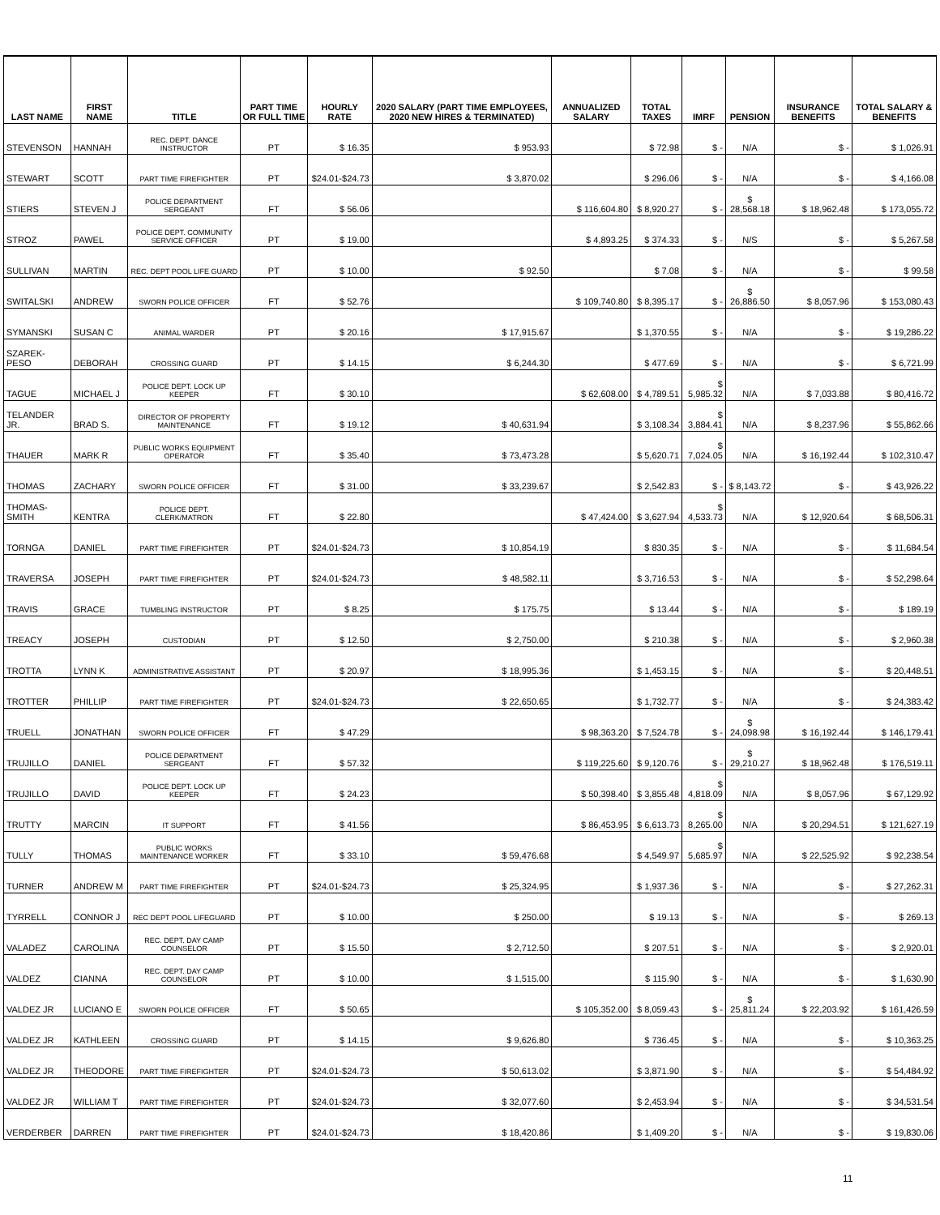| LAST NAME | FIRST NAME | TITLE | PART TIME OR FULL TIME | HOURLY RATE | 2020 SALARY (PART TIME EMPLOYEES, 2020 NEW HIRES & TERMINATED) | ANNUALIZED SALARY | TOTAL TAXES | IMRF | PENSION | INSURANCE BENEFITS | TOTAL SALARY & BENEFITS |
| --- | --- | --- | --- | --- | --- | --- | --- | --- | --- | --- | --- |
| STEVENSON | HANNAH | REC. DEPT. DANCE INSTRUCTOR | PT | $ 16.35 | $ 953.93 | | $ 72.98 | $ - | N/A | $ - | $ 1,026.91 |
| STEWART | SCOTT | PART TIME FIREFIGHTER | PT | $24.01-$24.73 | $ 3,870.02 | | $ 296.06 | $ - | N/A | $ - | $ 4,166.08 |
| STIERS | STEVEN J | POLICE DEPARTMENT SERGEANT | FT | $ 56.06 | | $ 116,604.80 | $ 8,920.27 | $ - | $ 28,568.18 | $ 18,962.48 | $ 173,055.72 |
| STROZ | PAWEL | POLICE DEPT. COMMUNITY SERVICE OFFICER | PT | $ 19.00 | | $ 4,893.25 | $ 374.33 | $ - | N/S | $ - | $ 5,267.58 |
| SULLIVAN | MARTIN | REC. DEPT POOL LIFE GUARD | PT | $ 10.00 | $ 92.50 | | $ 7.08 | $ - | N/A | $ - | $ 99.58 |
| SWITALSKI | ANDREW | SWORN POLICE OFFICER | FT | $ 52.76 | | $ 109,740.80 | $ 8,395.17 | $ - | $ 26,886.50 | $ 8,057.96 | $ 153,080.43 |
| SYMANSKI | SUSAN C | ANIMAL WARDER | PT | $ 20.16 | $ 17,915.67 | | $ 1,370.55 | $ - | N/A | $ - | $ 19,286.22 |
| SZAREK-PESO | DEBORAH | CROSSING GUARD | PT | $ 14.15 | $ 6,244.30 | | $ 477.69 | $ - | N/A | $ - | $ 6,721.99 |
| TAGUE | MICHAEL J | POLICE DEPT. LOCK UP KEEPER | FT | $ 30.10 | | $ 62,608.00 | $ 4,789.51 | $ 5,985.32 | N/A | $ 7,033.88 | $ 80,416.72 |
| TELANDER JR. | BRAD S. | DIRECTOR OF PROPERTY MAINTENANCE | FT | $ 19.12 | $ 40,631.94 | | $ 3,108.34 | $ 3,884.41 | N/A | $ 8,237.96 | $ 55,862.66 |
| THAUER | MARK R | PUBLIC WORKS EQUIPMENT OPERATOR | FT | $ 35.40 | $ 73,473.28 | | $ 5,620.71 | $ 7,024.05 | N/A | $ 16,192.44 | $ 102,310.47 |
| THOMAS | ZACHARY | SWORN POLICE OFFICER | FT | $ 31.00 | $ 33,239.67 | | $ 2,542.83 | $ - | $ 8,143.72 | $ - | $ 43,926.22 |
| THOMAS-SMITH | KENTRA | POLICE DEPT. CLERK/MATRON | FT | $ 22.80 | | $ 47,424.00 | $ 3,627.94 | $ 4,533.73 | N/A | $ 12,920.64 | $ 68,506.31 |
| TORNGA | DANIEL | PART TIME FIREFIGHTER | PT | $24.01-$24.73 | $ 10,854.19 | | $ 830.35 | $ - | N/A | $ - | $ 11,684.54 |
| TRAVERSA | JOSEPH | PART TIME FIREFIGHTER | PT | $24.01-$24.73 | $ 48,582.11 | | $ 3,716.53 | $ - | N/A | $ - | $ 52,298.64 |
| TRAVIS | GRACE | TUMBLING INSTRUCTOR | PT | $ 8.25 | $ 175.75 | | $ 13.44 | $ - | N/A | $ - | $ 189.19 |
| TREACY | JOSEPH | CUSTODIAN | PT | $ 12.50 | $ 2,750.00 | | $ 210.38 | $ - | N/A | $ - | $ 2,960.38 |
| TROTTA | LYNN K | ADMINISTRATIVE ASSISTANT | PT | $ 20.97 | $ 18,995.36 | | $ 1,453.15 | $ - | N/A | $ - | $ 20,448.51 |
| TROTTER | PHILLIP | PART TIME FIREFIGHTER | PT | $24.01-$24.73 | $ 22,650.65 | | $ 1,732.77 | $ - | N/A | $ - | $ 24,383.42 |
| TRUELL | JONATHAN | SWORN POLICE OFFICER | FT | $ 47.29 | | $ 98,363.20 | $ 7,524.78 | $ - | $ 24,098.98 | $ 16,192.44 | $ 146,179.41 |
| TRUJILLO | DANIEL | POLICE DEPARTMENT SERGEANT | FT | $ 57.32 | | $ 119,225.60 | $ 9,120.76 | $ - | $ 29,210.27 | $ 18,962.48 | $ 176,519.11 |
| TRUJILLO | DAVID | POLICE DEPT. LOCK UP KEEPER | FT | $ 24.23 | | $ 50,398.40 | $ 3,855.48 | $ 4,818.09 | N/A | $ 8,057.96 | $ 67,129.92 |
| TRUTTY | MARCIN | IT SUPPORT | FT | $ 41.56 | | $ 86,453.95 | $ 6,613.73 | $ 8,265.00 | N/A | $ 20,294.51 | $ 121,627.19 |
| TULLY | THOMAS | PUBLIC WORKS MAINTENANCE WORKER | FT | $ 33.10 | $ 59,476.68 | | $ 4,549.97 | $ 5,685.97 | N/A | $ 22,525.92 | $ 92,238.54 |
| TURNER | ANDREW M | PART TIME FIREFIGHTER | PT | $24.01-$24.73 | $ 25,324.95 | | $ 1,937.36 | $ - | N/A | $ - | $ 27,262.31 |
| TYRRELL | CONNOR J | REC DEPT POOL LIFEGUARD | PT | $ 10.00 | $ 250.00 | | $ 19.13 | $ - | N/A | $ - | $ 269.13 |
| VALADEZ | CAROLINA | REC. DEPT. DAY CAMP COUNSELOR | PT | $ 15.50 | $ 2,712.50 | | $ 207.51 | $ - | N/A | $ - | $ 2,920.01 |
| VALDEZ | CIANNA | REC. DEPT. DAY CAMP COUNSELOR | PT | $ 10.00 | $ 1,515.00 | | $ 115.90 | $ - | N/A | $ - | $ 1,630.90 |
| VALDEZ JR | LUCIANO E | SWORN POLICE OFFICER | FT | $ 50.65 | | $ 105,352.00 | $ 8,059.43 | $ - | $ 25,811.24 | $ 22,203.92 | $ 161,426.59 |
| VALDEZ JR | KATHLEEN | CROSSING GUARD | PT | $ 14.15 | $ 9,626.80 | | $ 736.45 | $ - | N/A | $ - | $ 10,363.25 |
| VALDEZ JR | THEODORE | PART TIME FIREFIGHTER | PT | $24.01-$24.73 | $ 50,613.02 | | $ 3,871.90 | $ - | N/A | $ - | $ 54,484.92 |
| VALDEZ JR | WILLIAM T | PART TIME FIREFIGHTER | PT | $24.01-$24.73 | $ 32,077.60 | | $ 2,453.94 | $ - | N/A | $ - | $ 34,531.54 |
| VERDERBER | DARREN | PART TIME FIREFIGHTER | PT | $24.01-$24.73 | $ 18,420.86 | | $ 1,409.20 | $ - | N/A | $ - | $ 19,830.06 |
11